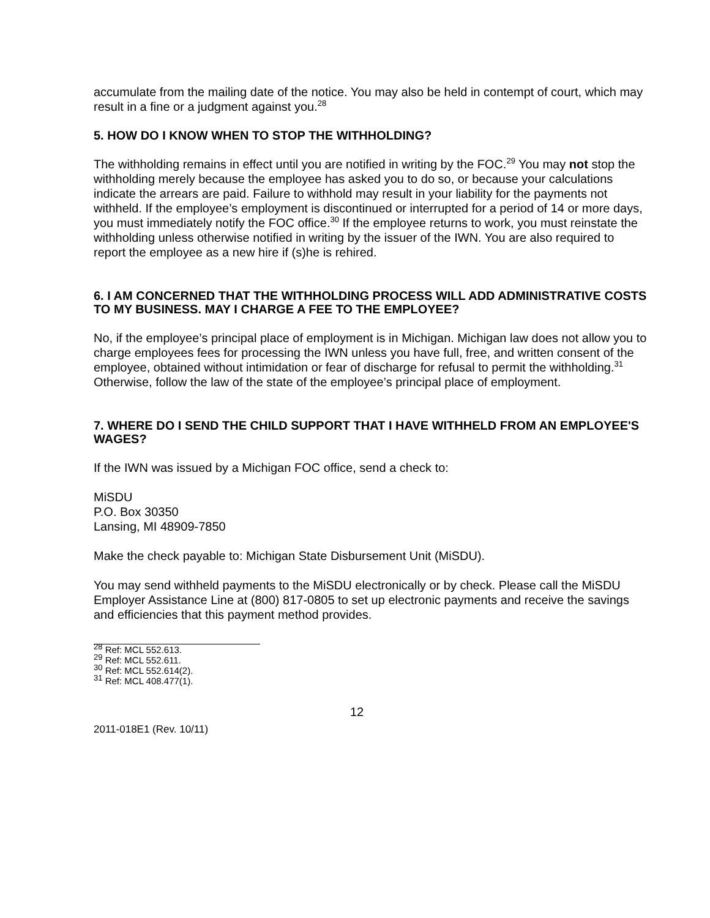accumulate from the mailing date of the notice. You may also be held in contempt of court, which may result in a fine or a judgment against you.<sup>28</sup>
5. HOW DO I KNOW WHEN TO STOP THE WITHHOLDING?
The withholding remains in effect until you are notified in writing by the FOC.<sup>29</sup> You may not stop the withholding merely because the employee has asked you to do so, or because your calculations indicate the arrears are paid. Failure to withhold may result in your liability for the payments not withheld. If the employee’s employment is discontinued or interrupted for a period of 14 or more days, you must immediately notify the FOC office.<sup>30</sup> If the employee returns to work, you must reinstate the withholding unless otherwise notified in writing by the issuer of the IWN. You are also required to report the employee as a new hire if (s)he is rehired.
6. I AM CONCERNED THAT THE WITHHOLDING PROCESS WILL ADD ADMINISTRATIVE COSTS TO MY BUSINESS. MAY I CHARGE A FEE TO THE EMPLOYEE?
No, if the employee’s principal place of employment is in Michigan. Michigan law does not allow you to charge employees fees for processing the IWN unless you have full, free, and written consent of the employee, obtained without intimidation or fear of discharge for refusal to permit the withholding.<sup>31</sup> Otherwise, follow the law of the state of the employee’s principal place of employment.
7. WHERE DO I SEND THE CHILD SUPPORT THAT I HAVE WITHHELD FROM AN EMPLOYEE'S WAGES?
If the IWN was issued by a Michigan FOC office, send a check to:
MiSDU
P.O. Box 30350
Lansing, MI 48909-7850
Make the check payable to: Michigan State Disbursement Unit (MiSDU).
You may send withheld payments to the MiSDU electronically or by check. Please call the MiSDU Employer Assistance Line at (800) 817-0805 to set up electronic payments and receive the savings and efficiencies that this payment method provides.
<sup>28</sup> Ref: MCL 552.613.
<sup>29</sup> Ref: MCL 552.611.
<sup>30</sup> Ref: MCL 552.614(2).
<sup>31</sup> Ref: MCL 408.477(1).
12
2011-018E1 (Rev. 10/11)